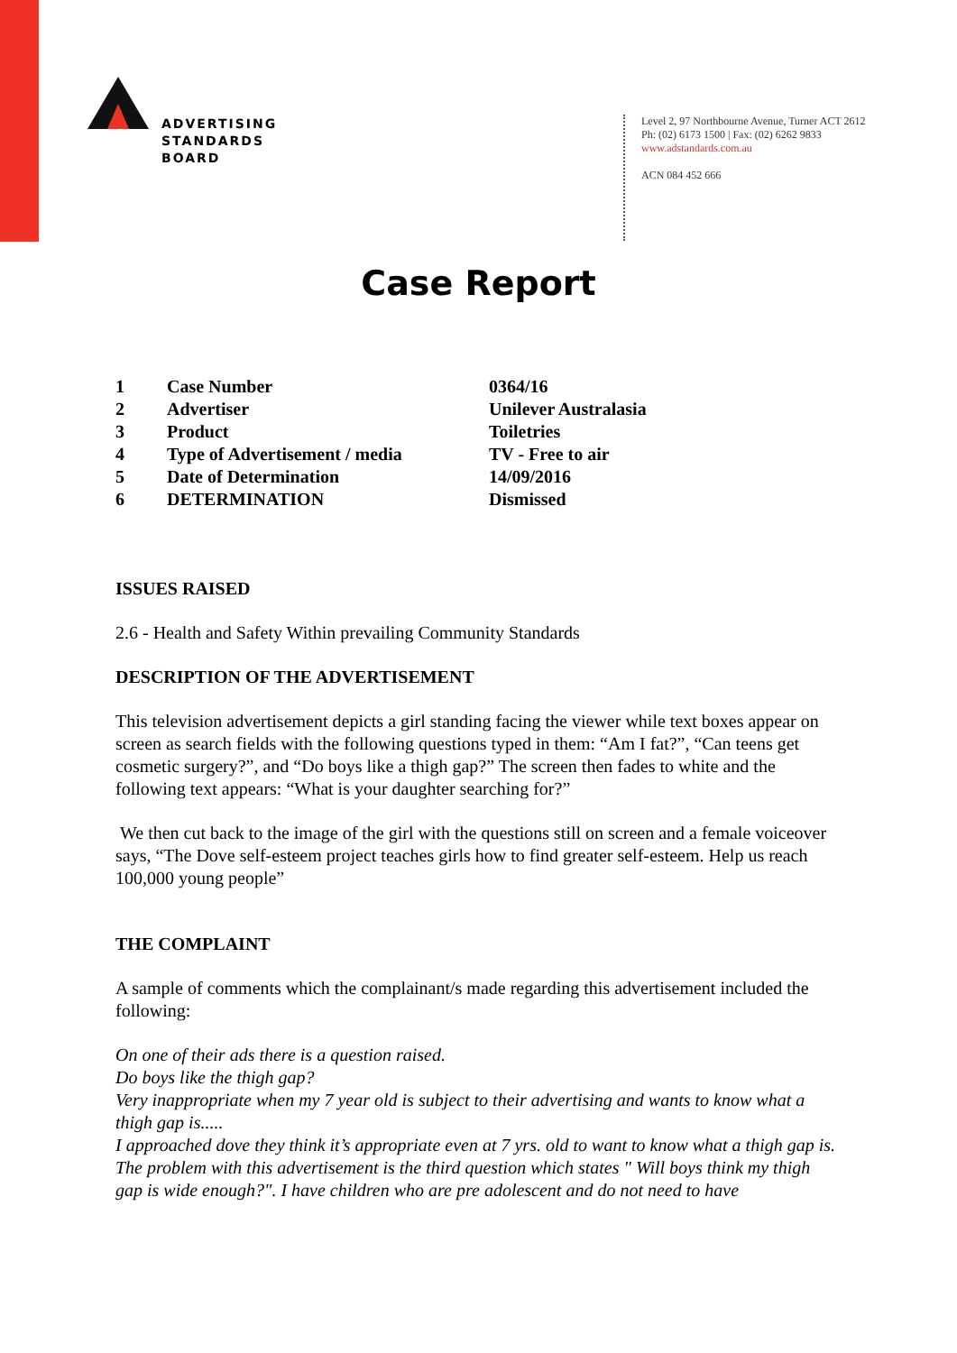ADVERTISING
STANDARDS
BOARD
Level 2, 97 Northbourne Avenue, Turner ACT 2612
Ph: (02) 6173 1500 | Fax: (02) 6262 9833
www.adstandards.com.au
ACN 084 452 666
Case Report
| 1 | Case Number | 0364/16 |
| 2 | Advertiser | Unilever Australasia |
| 3 | Product | Toiletries |
| 4 | Type of Advertisement / media | TV - Free to air |
| 5 | Date of Determination | 14/09/2016 |
| 6 | DETERMINATION | Dismissed |
ISSUES RAISED
2.6 - Health and Safety Within prevailing Community Standards
DESCRIPTION OF THE ADVERTISEMENT
This television advertisement depicts a girl standing facing the viewer while text boxes appear on screen as search fields with the following questions typed in them: “Am I fat?”, “Can teens get cosmetic surgery?”, and “Do boys like a thigh gap?” The screen then fades to white and the following text appears: “What is your daughter searching for?”
We then cut back to the image of the girl with the questions still on screen and a female voiceover says, “The Dove self-esteem project teaches girls how to find greater self-esteem. Help us reach 100,000 young people”
THE COMPLAINT
A sample of comments which the complainant/s made regarding this advertisement included the following:
On one of their ads there is a question raised.
Do boys like the thigh gap?
Very inappropriate when my 7 year old is subject to their advertising and wants to know what a thigh gap is.....
I approached dove they think it’s appropriate even at 7 yrs. old to want to know what a thigh gap is.
The problem with this advertisement is the third question which states " Will boys think my thigh gap is wide enough?". I have children who are pre adolescent and do not need to have